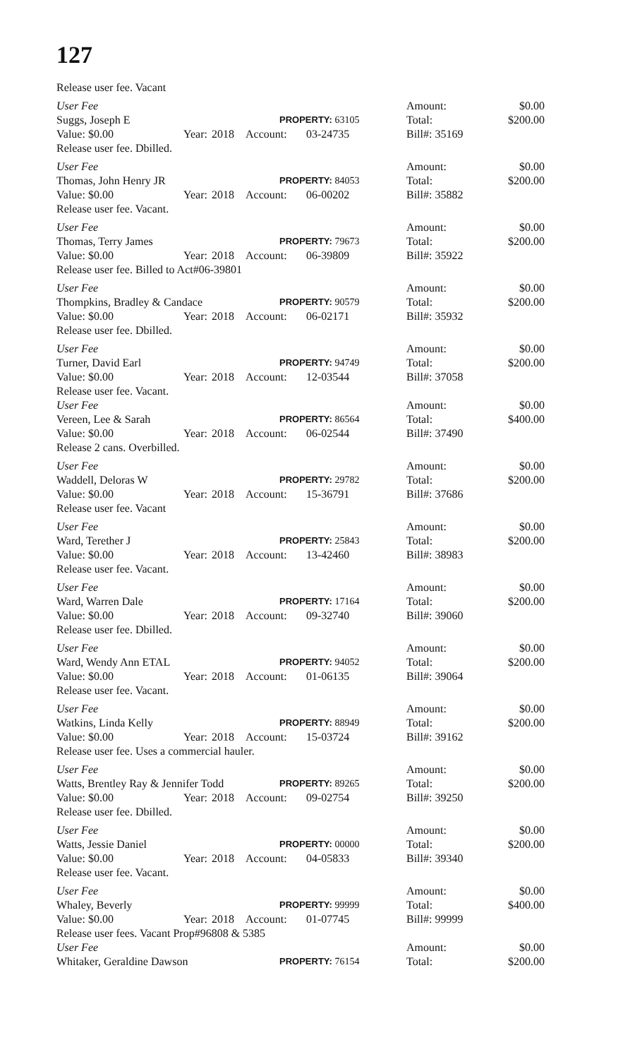127
Release user fee. Vacant
User Fee
Amount:
$0.00
Suggs, Joseph E PROPERTY: 63105
Total:
$200.00
Value: $0.00
Year:
2018
Account:
03-24735
Bill#: 35169
Release user fee. Dbilled.
User Fee
Amount:
$0.00
Thomas, John Henry JR PROPERTY: 84053
Total:
$200.00
Value: $0.00
Year:
2018
Account:
06-00202
Bill#: 35882
Release user fee. Vacant.
User Fee
Amount:
$0.00
Thomas, Terry James PROPERTY: 79673
Total:
$200.00
Value: $0.00
Year:
2018
Account:
06-39809
Bill#: 35922
Release user fee. Billed to Act#06-39801
User Fee
Amount:
$0.00
Thompkins, Bradley & Candace PROPERTY: 90579
Total:
$200.00
Value: $0.00
Year:
2018
Account:
06-02171
Bill#: 35932
Release user fee. Dbilled.
User Fee
Amount:
$0.00
Turner, David Earl PROPERTY: 94749
Total:
$200.00
Value: $0.00
Year:
2018
Account:
12-03544
Bill#: 37058
Release user fee. Vacant.
User Fee
Amount:
$0.00
Vereen, Lee & Sarah PROPERTY: 86564
Total:
$400.00
Value: $0.00
Year:
2018
Account:
06-02544
Bill#: 37490
Release 2 cans. Overbilled.
User Fee
Amount:
$0.00
Waddell, Deloras W PROPERTY: 29782
Total:
$200.00
Value: $0.00
Year:
2018
Account:
15-36791
Bill#: 37686
Release user fee. Vacant
User Fee
Amount:
$0.00
Ward, Terether J PROPERTY: 25843
Total:
$200.00
Value: $0.00
Year:
2018
Account:
13-42460
Bill#: 38983
Release user fee. Vacant.
User Fee
Amount:
$0.00
Ward, Warren Dale PROPERTY: 17164
Total:
$200.00
Value: $0.00
Year:
2018
Account:
09-32740
Bill#: 39060
Release user fee. Dbilled.
User Fee
Amount:
$0.00
Ward, Wendy Ann ETAL PROPERTY: 94052
Total:
$200.00
Value: $0.00
Year:
2018
Account:
01-06135
Bill#: 39064
Release user fee. Vacant.
User Fee
Amount:
$0.00
Watkins, Linda Kelly PROPERTY: 88949
Total:
$200.00
Value: $0.00
Year:
2018
Account:
15-03724
Bill#: 39162
Release user fee. Uses a commercial hauler.
User Fee
Amount:
$0.00
Watts, Brentley Ray & Jennifer Todd PROPERTY: 89265
Total:
$200.00
Value: $0.00
Year:
2018
Account:
09-02754
Bill#: 39250
Release user fee. Dbilled.
User Fee
Amount:
$0.00
Watts, Jessie Daniel PROPERTY: 00000
Total:
$200.00
Value: $0.00
Year:
2018
Account:
04-05833
Bill#: 39340
Release user fee. Vacant.
User Fee
Amount:
$0.00
Whaley, Beverly PROPERTY: 99999
Total:
$400.00
Value: $0.00
Year:
2018
Account:
01-07745
Bill#: 99999
Release user fees. Vacant Prop#96808 & 5385
User Fee
Amount:
$0.00
Whitaker, Geraldine Dawson PROPERTY: 76154
Total:
$200.00